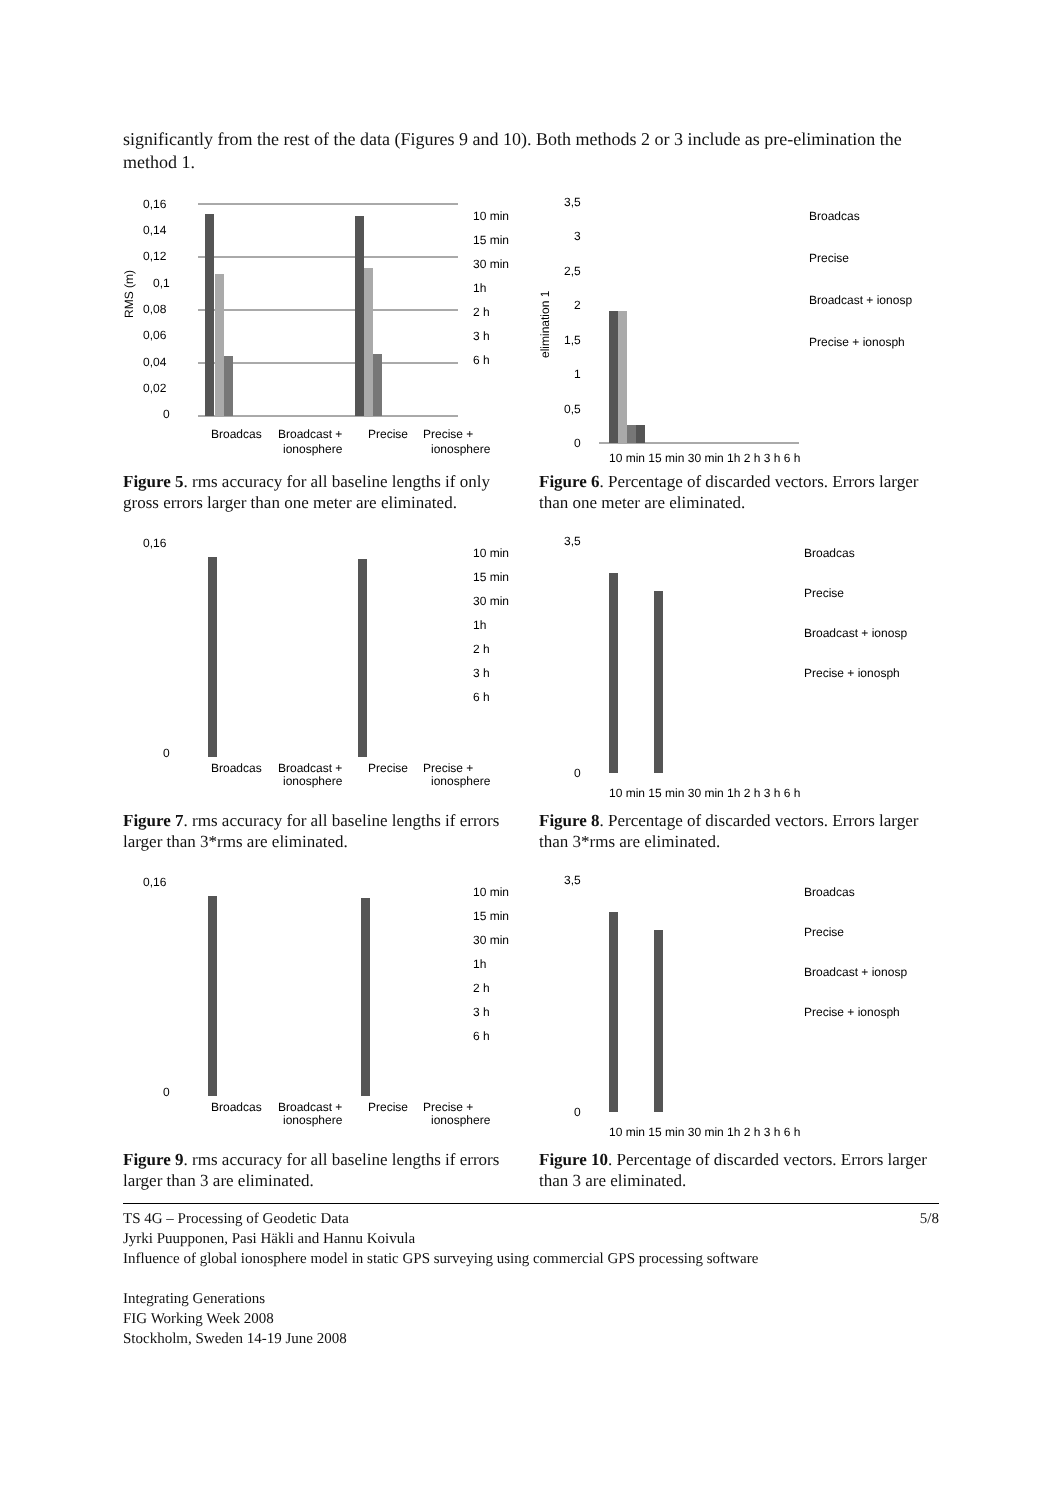significantly from the rest of the data (Figures 9 and 10). Both methods 2 or 3 include as pre-elimination the method 1.
0,16
0,14
0,12
0,1
0,08
0,06
0,04
0,02
0
Broadcas
Broadcast +
Precise
Precise +
ionosphere
ionosphere
10 min
15 min
30 min
1h
2 h
3 h
6 h
RMS (m)
Figure 5. rms accuracy for all baseline lengths if only gross errors larger than one meter are eliminated.
3,5
3
2,5
2
1,5
1
0,5
0
Broadcas
Precise
Broadcast + ionosp
Precise + ionosph
elimination 1
10 min 15 min 30 min 1h 2 h 3 h 6 h
Figure 6. Percentage of discarded vectors. Errors larger than one meter are eliminated.
0,16
0
Broadcas
Broadcast +
Precise
Precise +
ionosphere
ionosphere
10 min
15 min
30 min
1h
2 h
3 h
6 h
Figure 7. rms accuracy for all baseline lengths if errors larger than 3*rms are eliminated.
3,5
0
Broadcas
Precise
Broadcast + ionosp
Precise + ionosph
10 min 15 min 30 min 1h 2 h 3 h 6 h
Figure 8. Percentage of discarded vectors. Errors larger than 3*rms are eliminated.
0,16
0
Broadcas
Broadcast +
Precise
Precise +
ionosphere
ionosphere
10 min
15 min
30 min
1h
2 h
3 h
6 h
Figure 9. rms accuracy for all baseline lengths if errors larger than 3 are eliminated.
3,5
0
Broadcas
Precise
Broadcast + ionosp
Precise + ionosph
10 min 15 min 30 min 1h 2 h 3 h 6 h
Figure 10. Percentage of discarded vectors. Errors larger than 3 are eliminated.
TS 4G – Processing of Geodetic Data 5/8
Jyrki Puupponen, Pasi Häkli and Hannu Koivula
Influence of global ionosphere model in static GPS surveying using commercial GPS processing software
Integrating Generations
FIG Working Week 2008
Stockholm, Sweden 14-19 June 2008